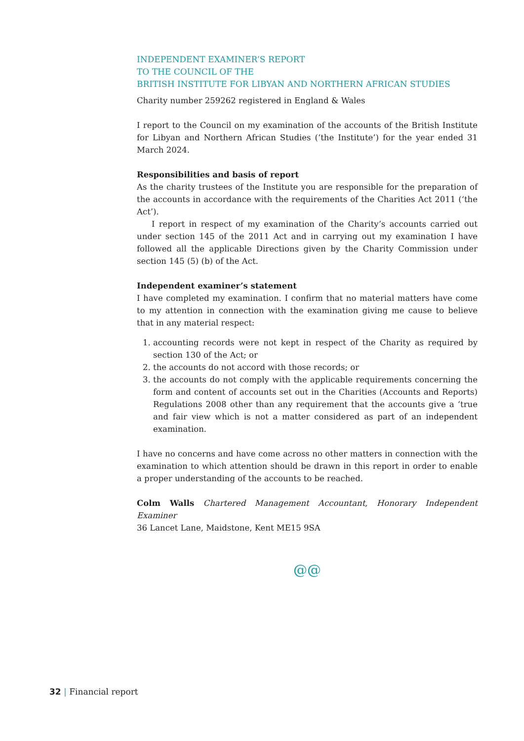INDEPENDENT EXAMINER’S REPORT
TO THE COUNCIL OF THE
BRITISH INSTITUTE FOR LIBYAN AND NORTHERN AFRICAN STUDIES
Charity number 259262 registered in England & Wales
I report to the Council on my examination of the accounts of the British Institute for Libyan and Northern African Studies (‘the Institute’) for the year ended 31 March 2024.
Responsibilities and basis of report
As the charity trustees of the Institute you are responsible for the preparation of the accounts in accordance with the requirements of the Charities Act 2011 (‘the Act’).
I report in respect of my examination of the Charity’s accounts carried out under section 145 of the 2011 Act and in carrying out my examination I have followed all the applicable Directions given by the Charity Commission under section 145 (5) (b) of the Act.
Independent examiner’s statement
I have completed my examination. I confirm that no material matters have come to my attention in connection with the examination giving me cause to believe that in any material respect:
1. accounting records were not kept in respect of the Charity as required by section 130 of the Act; or
2. the accounts do not accord with those records; or
3. the accounts do not comply with the applicable requirements concerning the form and content of accounts set out in the Charities (Accounts and Reports) Regulations 2008 other than any requirement that the accounts give a ‘true and fair view which is not a matter considered as part of an independent examination.
I have no concerns and have come across no other matters in connection with the examination to which attention should be drawn in this report in order to enable a proper understanding of the accounts to be reached.
Colm Walls Chartered Management Accountant, Honorary Independent Examiner
36 Lancet Lane, Maidstone, Kent ME15 9SA
@@
32 | Financial report